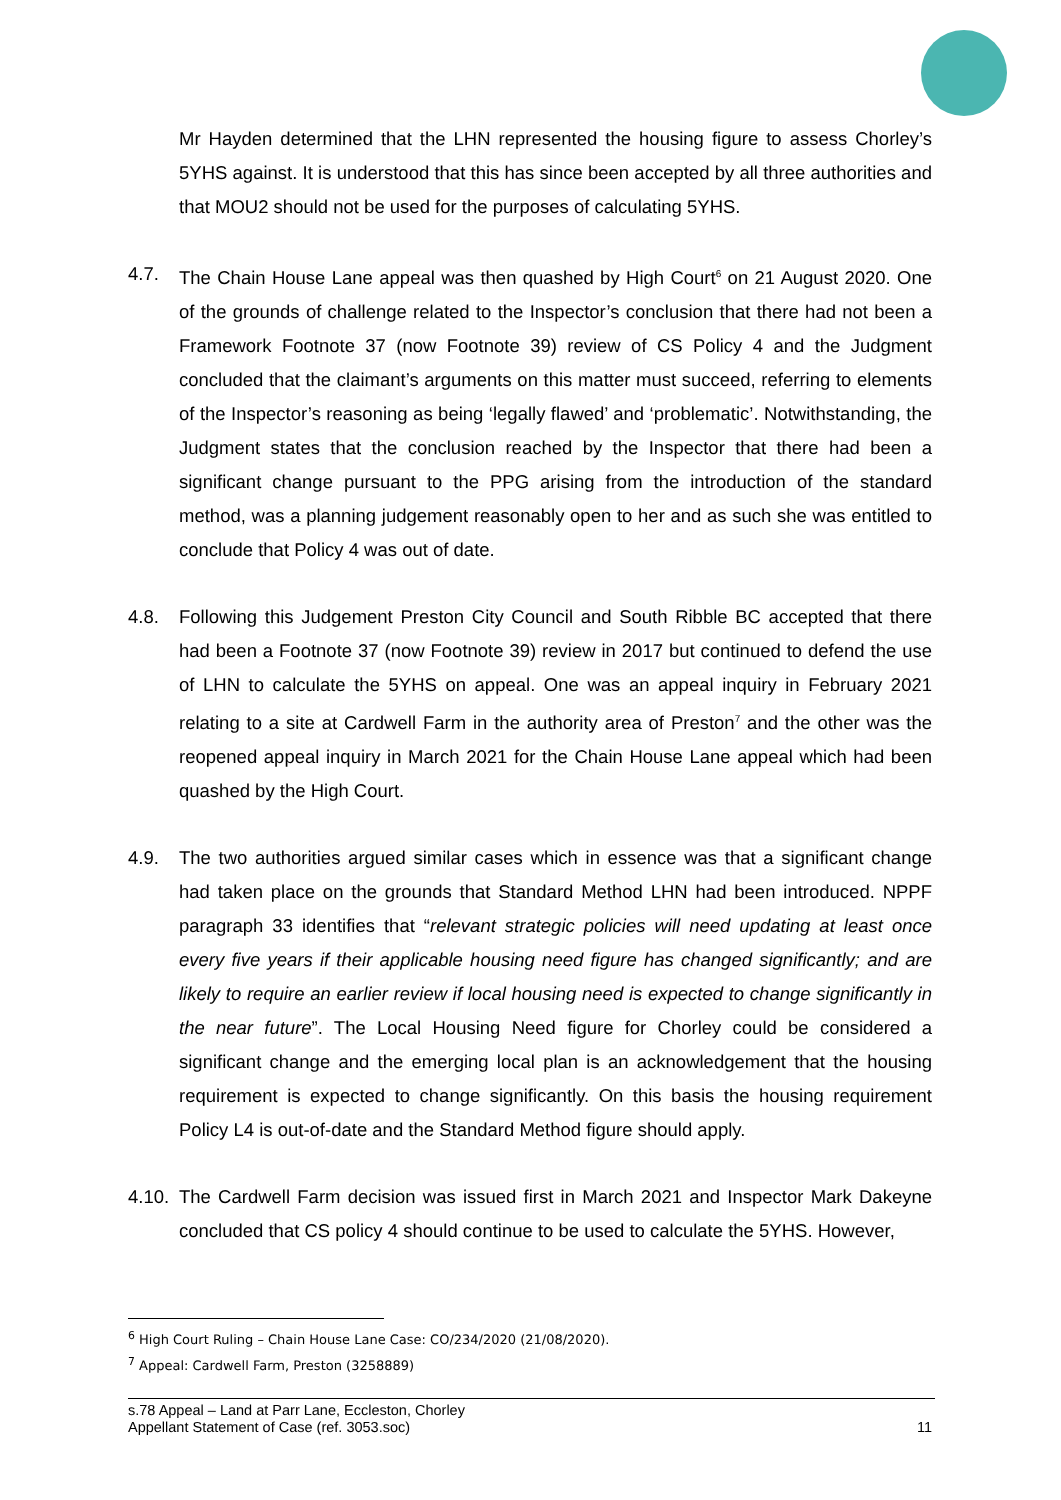Mr Hayden determined that the LHN represented the housing figure to assess Chorley’s 5YHS against. It is understood that this has since been accepted by all three authorities and that MOU2 should not be used for the purposes of calculating 5YHS.
4.7. The Chain House Lane appeal was then quashed by High Court<sup>6</sup> on 21 August 2020. One of the grounds of challenge related to the Inspector’s conclusion that there had not been a Framework Footnote 37 (now Footnote 39) review of CS Policy 4 and the Judgment concluded that the claimant’s arguments on this matter must succeed, referring to elements of the Inspector’s reasoning as being ‘legally flawed’ and ‘problematic’. Notwithstanding, the Judgment states that the conclusion reached by the Inspector that there had been a significant change pursuant to the PPG arising from the introduction of the standard method, was a planning judgement reasonably open to her and as such she was entitled to conclude that Policy 4 was out of date.
4.8. Following this Judgement Preston City Council and South Ribble BC accepted that there had been a Footnote 37 (now Footnote 39) review in 2017 but continued to defend the use of LHN to calculate the 5YHS on appeal. One was an appeal inquiry in February 2021 relating to a site at Cardwell Farm in the authority area of Preston<sup>7</sup> and the other was the reopened appeal inquiry in March 2021 for the Chain House Lane appeal which had been quashed by the High Court.
4.9. The two authorities argued similar cases which in essence was that a significant change had taken place on the grounds that Standard Method LHN had been introduced. NPPF paragraph 33 identifies that “relevant strategic policies will need updating at least once every five years if their applicable housing need figure has changed significantly; and are likely to require an earlier review if local housing need is expected to change significantly in the near future”. The Local Housing Need figure for Chorley could be considered a significant change and the emerging local plan is an acknowledgement that the housing requirement is expected to change significantly. On this basis the housing requirement Policy L4 is out-of-date and the Standard Method figure should apply.
4.10.
The Cardwell Farm decision was issued first in March 2021 and Inspector Mark Dakeyne concluded that CS policy 4 should continue to be used to calculate the 5YHS. However,
<sup>6</sup> High Court Ruling – Chain House Lane Case: CO/234/2020 (21/08/2020).
<sup>7</sup> Appeal: Cardwell Farm, Preston (3258889)
s.78 Appeal – Land at Parr Lane, Eccleston, Chorley
Appellant Statement of Case (ref. 3053.soc) 11